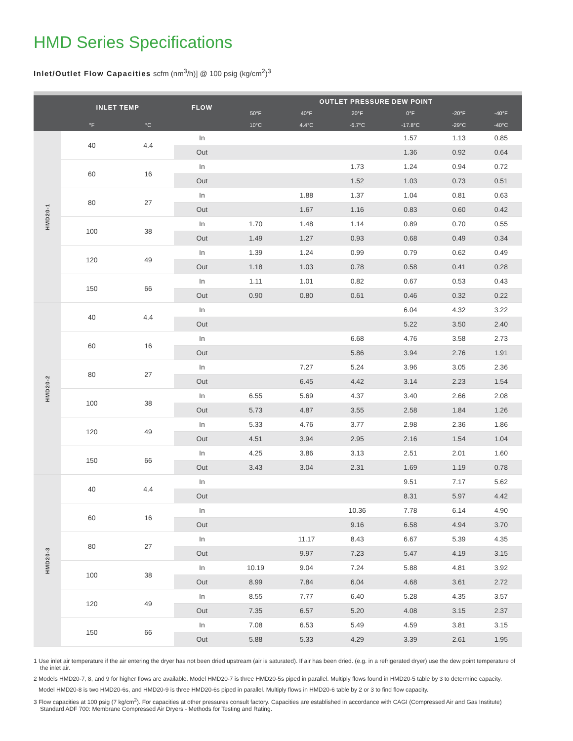HMD Series Specifications
Inlet/Outlet Flow Capacities scfm (nm<sup>3</sup>/h)] @ 100 psig (kg/cm<sup>2</sup>)<sup>3</sup>
| | INLET TEMP | | FLOW | OUTLET PRESSURE DEW POINT | | | | | |
| --- | --- | --- | --- | --- | --- | --- | --- | --- | --- |
| | | | | 50°F | 40°F | 20°F | 0°F | -20°F | -40°F |
| | °F | °C | | 10°C | 4.4°C | -6.7°C | -17.8°C | -29°C | -40°C |
| HMD20-1 | 40 | 4.4 | In | | | | 1.57 | 1.13 | 0.85 |
| | | | Out | | | | 1.36 | 0.92 | 0.64 |
| | 60 | 16 | In | | | 1.73 | 1.24 | 0.94 | 0.72 |
| | | | Out | | | 1.52 | 1.03 | 0.73 | 0.51 |
| | 80 | 27 | In | | 1.88 | 1.37 | 1.04 | 0.81 | 0.63 |
| | | | Out | | 1.67 | 1.16 | 0.83 | 0.60 | 0.42 |
| | 100 | 38 | In | 1.70 | 1.48 | 1.14 | 0.89 | 0.70 | 0.55 |
| | | | Out | 1.49 | 1.27 | 0.93 | 0.68 | 0.49 | 0.34 |
| | 120 | 49 | In | 1.39 | 1.24 | 0.99 | 0.79 | 0.62 | 0.49 |
| | | | Out | 1.18 | 1.03 | 0.78 | 0.58 | 0.41 | 0.28 |
| | 150 | 66 | In | 1.11 | 1.01 | 0.82 | 0.67 | 0.53 | 0.43 |
| | | | Out | 0.90 | 0.80 | 0.61 | 0.46 | 0.32 | 0.22 |
| HMD20-2 | 40 | 4.4 | In | | | | 6.04 | 4.32 | 3.22 |
| | | | Out | | | | 5.22 | 3.50 | 2.40 |
| | 60 | 16 | In | | | 6.68 | 4.76 | 3.58 | 2.73 |
| | | | Out | | | 5.86 | 3.94 | 2.76 | 1.91 |
| | 80 | 27 | In | | 7.27 | 5.24 | 3.96 | 3.05 | 2.36 |
| | | | Out | | 6.45 | 4.42 | 3.14 | 2.23 | 1.54 |
| | 100 | 38 | In | 6.55 | 5.69 | 4.37 | 3.40 | 2.66 | 2.08 |
| | | | Out | 5.73 | 4.87 | 3.55 | 2.58 | 1.84 | 1.26 |
| | 120 | 49 | In | 5.33 | 4.76 | 3.77 | 2.98 | 2.36 | 1.86 |
| | | | Out | 4.51 | 3.94 | 2.95 | 2.16 | 1.54 | 1.04 |
| | 150 | 66 | In | 4.25 | 3.86 | 3.13 | 2.51 | 2.01 | 1.60 |
| | | | Out | 3.43 | 3.04 | 2.31 | 1.69 | 1.19 | 0.78 |
| HMD20-3 | 40 | 4.4 | In | | | | 9.51 | 7.17 | 5.62 |
| | | | Out | | | | 8.31 | 5.97 | 4.42 |
| | 60 | 16 | In | | | 10.36 | 7.78 | 6.14 | 4.90 |
| | | | Out | | | 9.16 | 6.58 | 4.94 | 3.70 |
| | 80 | 27 | In | | 11.17 | 8.43 | 6.67 | 5.39 | 4.35 |
| | | | Out | | 9.97 | 7.23 | 5.47 | 4.19 | 3.15 |
| | 100 | 38 | In | 10.19 | 9.04 | 7.24 | 5.88 | 4.81 | 3.92 |
| | | | Out | 8.99 | 7.84 | 6.04 | 4.68 | 3.61 | 2.72 |
| | 120 | 49 | In | 8.55 | 7.77 | 6.40 | 5.28 | 4.35 | 3.57 |
| | | | Out | 7.35 | 6.57 | 5.20 | 4.08 | 3.15 | 2.37 |
| | 150 | 66 | In | 7.08 | 6.53 | 5.49 | 4.59 | 3.81 | 3.15 |
| | | | Out | 5.88 | 5.33 | 4.29 | 3.39 | 2.61 | 1.95 |
1 Use inlet air temperature if the air entering the dryer has not been dried upstream (air is saturated). If air has been dried. (e.g. in a refrigerated dryer) use the dew point temperature of the inlet air.
2 Models HMD20-7, 8, and 9 for higher flows are available. Model HMD20-7 is three HMD20-5s piped in parallel. Multiply flows found in HMD20-5 table by 3 to determine capacity.
Model HMD20-8 is two HMD20-6s, and HMD20-9 is three HMD20-6s piped in parallel. Multiply flows in HMD20-6 table by 2 or 3 to find flow capacity.
3 Flow capacities at 100 psig (7 kg/cm<sup>2</sup>). For capacities at other pressures consult factory. Capacities are established in accordance with CAGI (Compressed Air and Gas Institute) Standard ADF 700: Membrane Compressed Air Dryers - Methods for Testing and Rating.